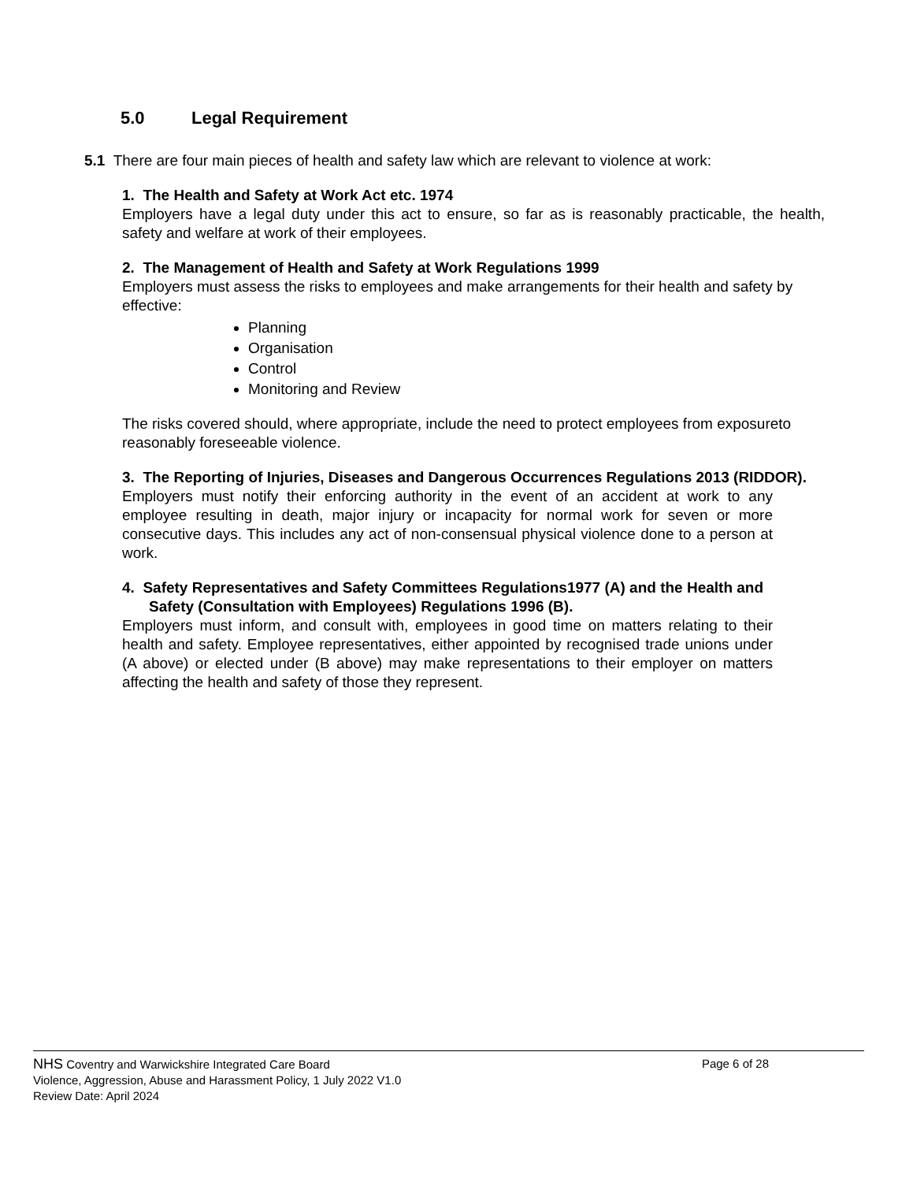5.0 Legal Requirement
5.1 There are four main pieces of health and safety law which are relevant to violence at work:
1. The Health and Safety at Work Act etc. 1974
Employers have a legal duty under this act to ensure, so far as is reasonably practicable, the health, safety and welfare at work of their employees.
2. The Management of Health and Safety at Work Regulations 1999
Employers must assess the risks to employees and make arrangements for their health and safety by effective:
Planning
Organisation
Control
Monitoring and Review
The risks covered should, where appropriate, include the need to protect employees from exposureto reasonably foreseeable violence.
3. The Reporting of Injuries, Diseases and Dangerous Occurrences Regulations 2013 (RIDDOR).
Employers must notify their enforcing authority in the event of an accident at work to any employee resulting in death, major injury or incapacity for normal work for seven or more consecutive days. This includes any act of non-consensual physical violence done to a person at work.
4. Safety Representatives and Safety Committees Regulations1977 (A) and the Health and Safety (Consultation with Employees) Regulations 1996 (B).
Employers must inform, and consult with, employees in good time on matters relating to their health and safety. Employee representatives, either appointed by recognised trade unions under (A above) or elected under (B above) may make representations to their employer on matters affecting the health and safety of those they represent.
NHS Coventry and Warwickshire Integrated Care Board Page 6 of 28
Violence, Aggression, Abuse and Harassment Policy, 1 July 2022 V1.0
Review Date: April 2024